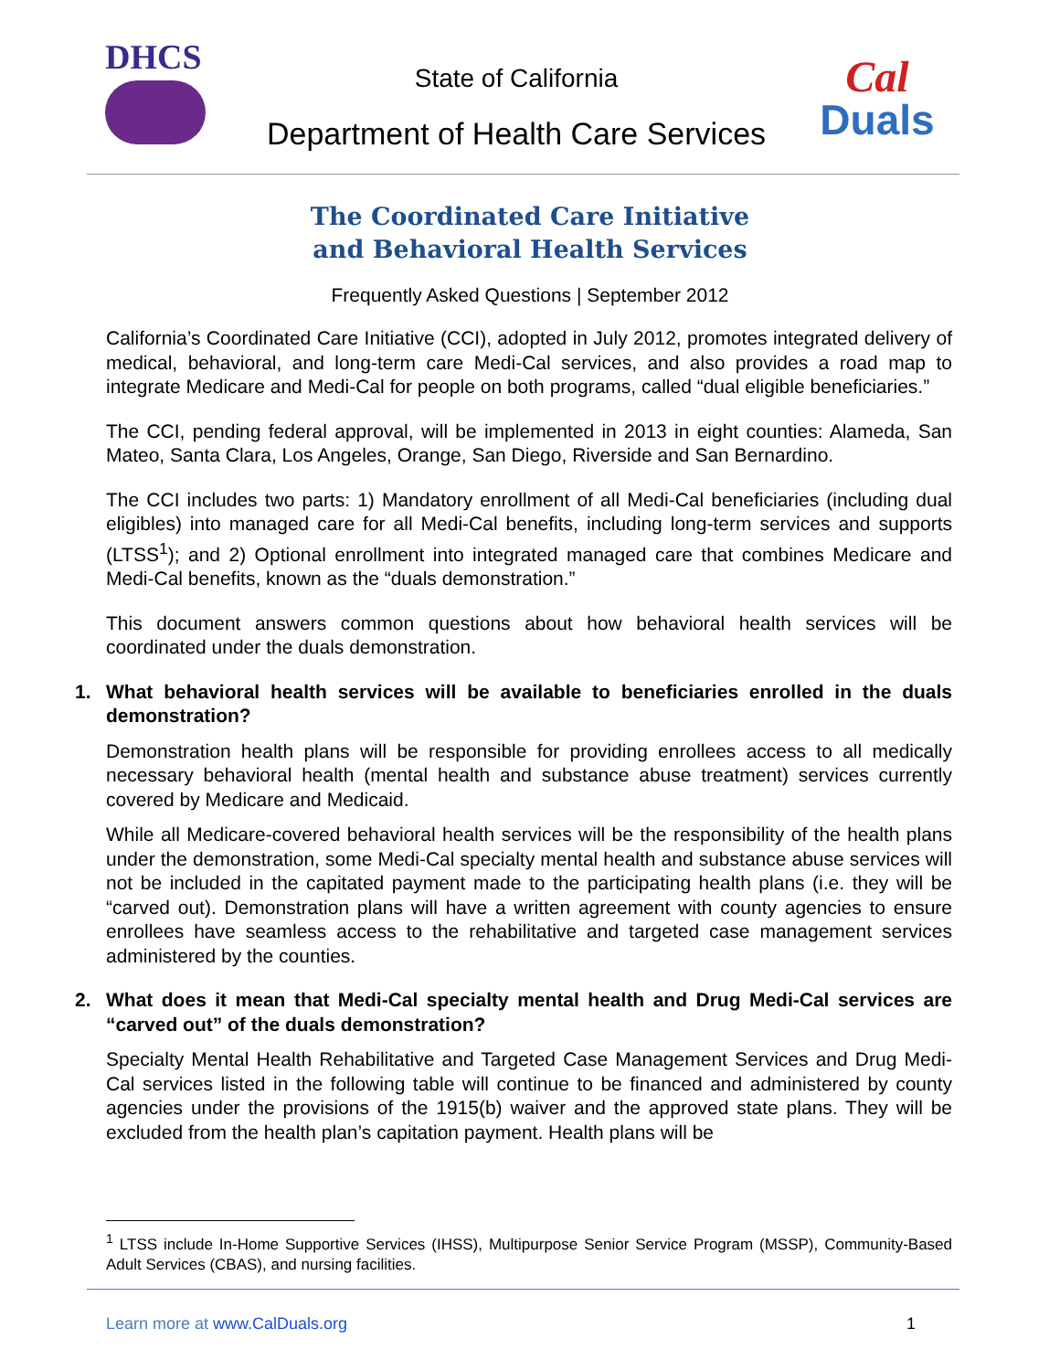DHCS
State of California
Department of Health Care Services
Cal
Duals
The Coordinated Care Initiative
and Behavioral Health Services
Frequently Asked Questions | September 2012
California’s Coordinated Care Initiative (CCI), adopted in July 2012, promotes integrated delivery of medical, behavioral, and long-term care Medi-Cal services, and also provides a road map to integrate Medicare and Medi-Cal for people on both programs, called “dual eligible beneficiaries.”
The CCI, pending federal approval, will be implemented in 2013 in eight counties: Alameda, San Mateo, Santa Clara, Los Angeles, Orange, San Diego, Riverside and San Bernardino.
The CCI includes two parts: 1) Mandatory enrollment of all Medi-Cal beneficiaries (including dual eligibles) into managed care for all Medi-Cal benefits, including long-term services and supports (LTSS<sup>1</sup>); and 2) Optional enrollment into integrated managed care that combines Medicare and Medi-Cal benefits, known as the “duals demonstration.”
This document answers common questions about how behavioral health services will be coordinated under the duals demonstration.
1. What behavioral health services will be available to beneficiaries enrolled in the duals demonstration?
Demonstration health plans will be responsible for providing enrollees access to all medically necessary behavioral health (mental health and substance abuse treatment) services currently covered by Medicare and Medicaid.
While all Medicare-covered behavioral health services will be the responsibility of the health plans under the demonstration, some Medi-Cal specialty mental health and substance abuse services will not be included in the capitated payment made to the participating health plans (i.e. they will be “carved out). Demonstration plans will have a written agreement with county agencies to ensure enrollees have seamless access to the rehabilitative and targeted case management services administered by the counties.
2. What does it mean that Medi-Cal specialty mental health and Drug Medi-Cal services are “carved out” of the duals demonstration?
Specialty Mental Health Rehabilitative and Targeted Case Management Services and Drug Medi-Cal services listed in the following table will continue to be financed and administered by county agencies under the provisions of the 1915(b) waiver and the approved state plans. They will be excluded from the health plan’s capitation payment. Health plans will be
<sup>1</sup> LTSS include In-Home Supportive Services (IHSS), Multipurpose Senior Service Program (MSSP), Community-Based Adult Services (CBAS), and nursing facilities.
Learn more at www.CalDuals.org 1